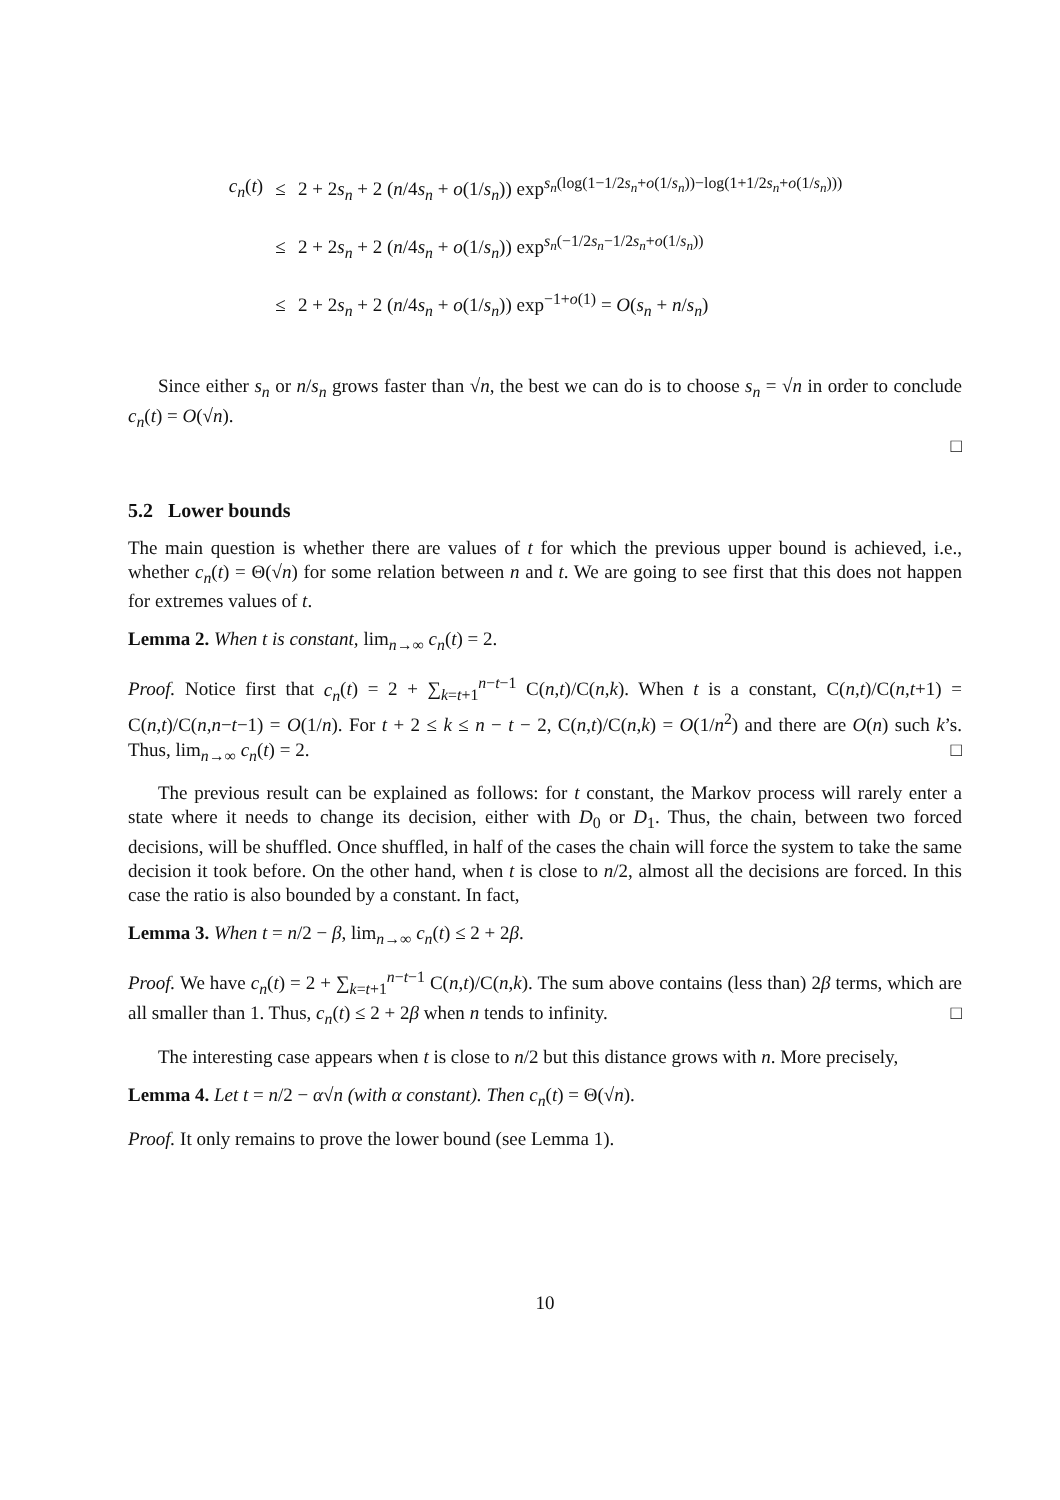c<sub>n</sub>(t) ≤ 2 + 2s<sub>n</sub> + 2 (n/4s<sub>n</sub> + o(1/s<sub>n</sub>)) exp<sup>s<sub>n</sub>(log(1−1/2s<sub>n</sub>+o(1/s<sub>n</sub>))−log(1+1/2s<sub>n</sub>+o(1/s<sub>n</sub>)))</sup>
≤ 2 + 2s<sub>n</sub> + 2 (n/4s<sub>n</sub> + o(1/s<sub>n</sub>)) exp<sup>s<sub>n</sub>(−1/2s<sub>n</sub>−1/2s<sub>n</sub>+o(1/s<sub>n</sub>))</sup>
≤ 2 + 2s<sub>n</sub> + 2 (n/4s<sub>n</sub> + o(1/s<sub>n</sub>)) exp<sup>−1+o(1)</sup> = O(s<sub>n</sub> + n/s<sub>n</sub>)
Since either s<sub>n</sub> or n/s<sub>n</sub> grows faster than √n, the best we can do is to choose s<sub>n</sub> = √n in order to conclude c<sub>n</sub>(t) = O(√n).
□
5.2 Lower bounds
The main question is whether there are values of t for which the previous upper bound is achieved, i.e., whether c<sub>n</sub>(t) = Θ(√n) for some relation between n and t. We are going to see first that this does not happen for extremes values of t.
Lemma 2. When t is constant, lim<sub>n→∞</sub> c<sub>n</sub>(t) = 2.
Proof. Notice first that c<sub>n</sub>(t) = 2 + ∑<sub>k=t+1</sub><sup>n−t−1</sup> C(n,t)/C(n,k). When t is a constant, C(n,t)/C(n,t+1) = C(n,t)/C(n,n−t−1) = O(1/n). For t + 2 ≤ k ≤ n − t − 2, C(n,t)/C(n,k) = O(1/n<sup>2</sup>) and there are O(n) such k’s. Thus, lim<sub>n→∞</sub> c<sub>n</sub>(t) = 2. □
The previous result can be explained as follows: for t constant, the Markov process will rarely enter a state where it needs to change its decision, either with D<sub>0</sub> or D<sub>1</sub>. Thus, the chain, between two forced decisions, will be shuffled. Once shuffled, in half of the cases the chain will force the system to take the same decision it took before. On the other hand, when t is close to n/2, almost all the decisions are forced. In this case the ratio is also bounded by a constant. In fact,
Lemma 3. When t = n/2 − β, lim<sub>n→∞</sub> c<sub>n</sub>(t) ≤ 2 + 2β.
Proof. We have c<sub>n</sub>(t) = 2 + ∑<sub>k=t+1</sub><sup>n−t−1</sup> C(n,t)/C(n,k). The sum above contains (less than) 2β terms, which are all smaller than 1. Thus, c<sub>n</sub>(t) ≤ 2 + 2β when n tends to infinity. □
The interesting case appears when t is close to n/2 but this distance grows with n. More precisely,
Lemma 4. Let t = n/2 − α√n (with α constant). Then c<sub>n</sub>(t) = Θ(√n).
Proof. It only remains to prove the lower bound (see Lemma 1).
10